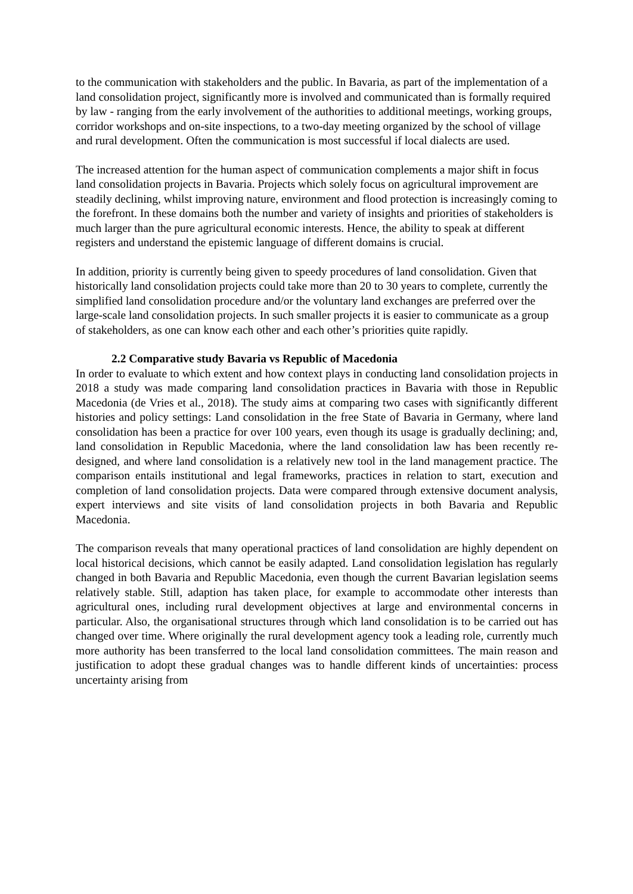to the communication with stakeholders and the public. In Bavaria, as part of the implementation of a land consolidation project, significantly more is involved and communicated than is formally required by law - ranging from the early involvement of the authorities to additional meetings, working groups, corridor workshops and on-site inspections, to a two-day meeting organized by the school of village and rural development. Often the communication is most successful if local dialects are used.
The increased attention for the human aspect of communication complements a major shift in focus land consolidation projects in Bavaria. Projects which solely focus on agricultural improvement are steadily declining, whilst improving nature, environment and flood protection is increasingly coming to the forefront. In these domains both the number and variety of insights and priorities of stakeholders is much larger than the pure agricultural economic interests. Hence, the ability to speak at different registers and understand the epistemic language of different domains is crucial.
In addition, priority is currently being given to speedy procedures of land consolidation. Given that historically land consolidation projects could take more than 20 to 30 years to complete, currently the simplified land consolidation procedure and/or the voluntary land exchanges are preferred over the large-scale land consolidation projects. In such smaller projects it is easier to communicate as a group of stakeholders, as one can know each other and each other’s priorities quite rapidly.
2.2 Comparative study Bavaria vs Republic of Macedonia
In order to evaluate to which extent and how context plays in conducting land consolidation projects in 2018 a study was made comparing land consolidation practices in Bavaria with those in Republic Macedonia (de Vries et al., 2018). The study aims at comparing two cases with significantly different histories and policy settings: Land consolidation in the free State of Bavaria in Germany, where land consolidation has been a practice for over 100 years, even though its usage is gradually declining; and, land consolidation in Republic Macedonia, where the land consolidation law has been recently re-designed, and where land consolidation is a relatively new tool in the land management practice. The comparison entails institutional and legal frameworks, practices in relation to start, execution and completion of land consolidation projects. Data were compared through extensive document analysis, expert interviews and site visits of land consolidation projects in both Bavaria and Republic Macedonia.
The comparison reveals that many operational practices of land consolidation are highly dependent on local historical decisions, which cannot be easily adapted. Land consolidation legislation has regularly changed in both Bavaria and Republic Macedonia, even though the current Bavarian legislation seems relatively stable. Still, adaption has taken place, for example to accommodate other interests than agricultural ones, including rural development objectives at large and environmental concerns in particular. Also, the organisational structures through which land consolidation is to be carried out has changed over time. Where originally the rural development agency took a leading role, currently much more authority has been transferred to the local land consolidation committees. The main reason and justification to adopt these gradual changes was to handle different kinds of uncertainties: process uncertainty arising from